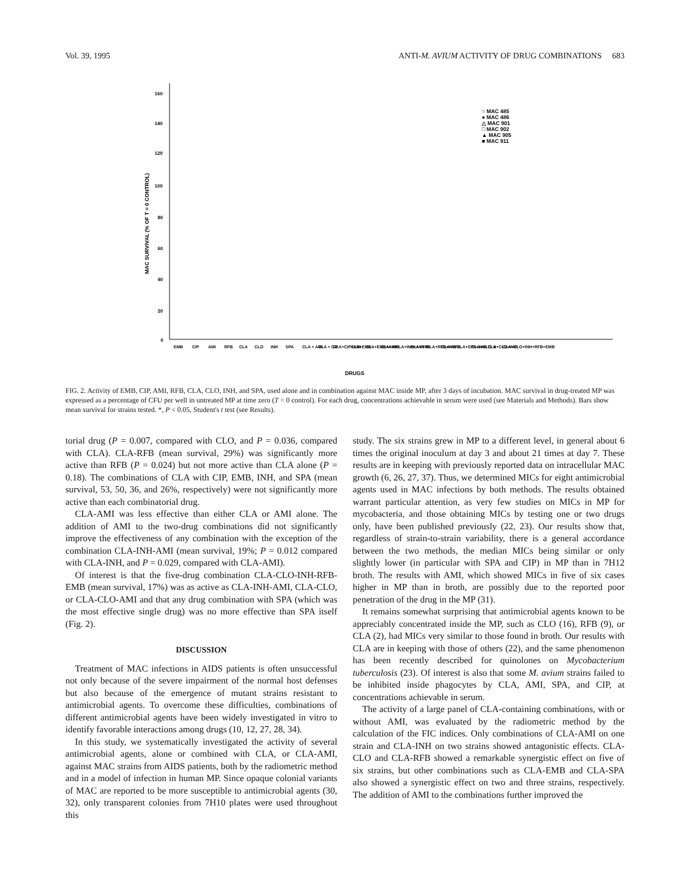Vol. 39, 1995 ANTI-M. AVIUM ACTIVITY OF DRUG COMBINATIONS 683
160
140
120
100
80
60
40
20
0
MAC SURVIVAL (% OF T = 0 CONTROL)
EMB
CIP
AMI
RFB
CLA
CLO
INH
SPA
CLA + AMI
CLA + CIP
CLA+CIP+AMI
CLA+EMB
CLA+EMB+AMI
CLA+INH
CLA+INH+AMI ★
CLA+RFB
CLA+RFB+AMI
CLA+SPA
CLA+SPA+AMI
CLA+CLO ★
CLA+CLO+AMI
CLA+CLO+INH+RFB+EMB
DRUGS
○ MAC 485
● MAC 486
△ MAC 901
□ MAC 902
▲ MAC 905
■ MAC 911
FIG. 2. Activity of EMB, CIP, AMI, RFB, CLA, CLO, INH, and SPA, used alone and in combination against MAC inside MP, after 3 days of incubation. MAC survival in drug-treated MP was expressed as a percentage of CFU per well in untreated MP at time zero (T = 0 control). For each drug, concentrations achievable in serum were used (see Materials and Methods). Bars show mean survival for strains tested. *, P < 0.05, Student's t test (see Results).
torial drug (P = 0.007, compared with CLO, and P = 0.036, compared with CLA). CLA-RFB (mean survival, 29%) was significantly more active than RFB (P = 0.024) but not more active than CLA alone (P = 0.18). The combinations of CLA with CIP, EMB, INH, and SPA (mean survival, 53, 50, 36, and 26%, respectively) were not significantly more active than each combinatorial drug.
CLA-AMI was less effective than either CLA or AMI alone. The addition of AMI to the two-drug combinations did not significantly improve the effectiveness of any combination with the exception of the combination CLA-INH-AMI (mean survival, 19%; P = 0.012 compared with CLA-INH, and P = 0.029, compared with CLA-AMI).
Of interest is that the five-drug combination CLA-CLO-INH-RFB-EMB (mean survival, 17%) was as active as CLA-INH-AMI, CLA-CLO, or CLA-CLO-AMI and that any drug combination with SPA (which was the most effective single drug) was no more effective than SPA itself (Fig. 2).
DISCUSSION
Treatment of MAC infections in AIDS patients is often unsuccessful not only because of the severe impairment of the normal host defenses but also because of the emergence of mutant strains resistant to antimicrobial agents. To overcome these difficulties, combinations of different antimicrobial agents have been widely investigated in vitro to identify favorable interactions among drugs (10, 12, 27, 28, 34).
In this study, we systematically investigated the activity of several antimicrobial agents, alone or combined with CLA, or CLA-AMI, against MAC strains from AIDS patients, both by the radiometric method and in a model of infection in human MP. Since opaque colonial variants of MAC are reported to be more susceptible to antimicrobial agents (30, 32), only transparent colonies from 7H10 plates were used throughout this
study. The six strains grew in MP to a different level, in general about 6 times the original inoculum at day 3 and about 21 times at day 7. These results are in keeping with previously reported data on intracellular MAC growth (6, 26, 27, 37). Thus, we determined MICs for eight antimicrobial agents used in MAC infections by both methods. The results obtained warrant particular attention, as very few studies on MICs in MP for mycobacteria, and those obtaining MICs by testing one or two drugs only, have been published previously (22, 23). Our results show that, regardless of strain-to-strain variability, there is a general accordance between the two methods, the median MICs being similar or only slightly lower (in particular with SPA and CIP) in MP than in 7H12 broth. The results with AMI, which showed MICs in five of six cases higher in MP than in broth, are possibly due to the reported poor penetration of the drug in the MP (31).
It remains somewhat surprising that antimicrobial agents known to be appreciably concentrated inside the MP, such as CLO (16), RFB (9), or CLA (2), had MICs very similar to those found in broth. Our results with CLA are in keeping with those of others (22), and the same phenomenon has been recently described for quinolones on Mycobacterium tuberculosis (23). Of interest is also that some M. avium strains failed to be inhibited inside phagocytes by CLA, AMI, SPA, and CIP, at concentrations achievable in serum.
The activity of a large panel of CLA-containing combinations, with or without AMI, was evaluated by the radiometric method by the calculation of the FIC indices. Only combinations of CLA-AMI on one strain and CLA-INH on two strains showed antagonistic effects. CLA-CLO and CLA-RFB showed a remarkable synergistic effect on five of six strains, but other combinations such as CLA-EMB and CLA-SPA also showed a synergistic effect on two and three strains, respectively. The addition of AMI to the combinations further improved the